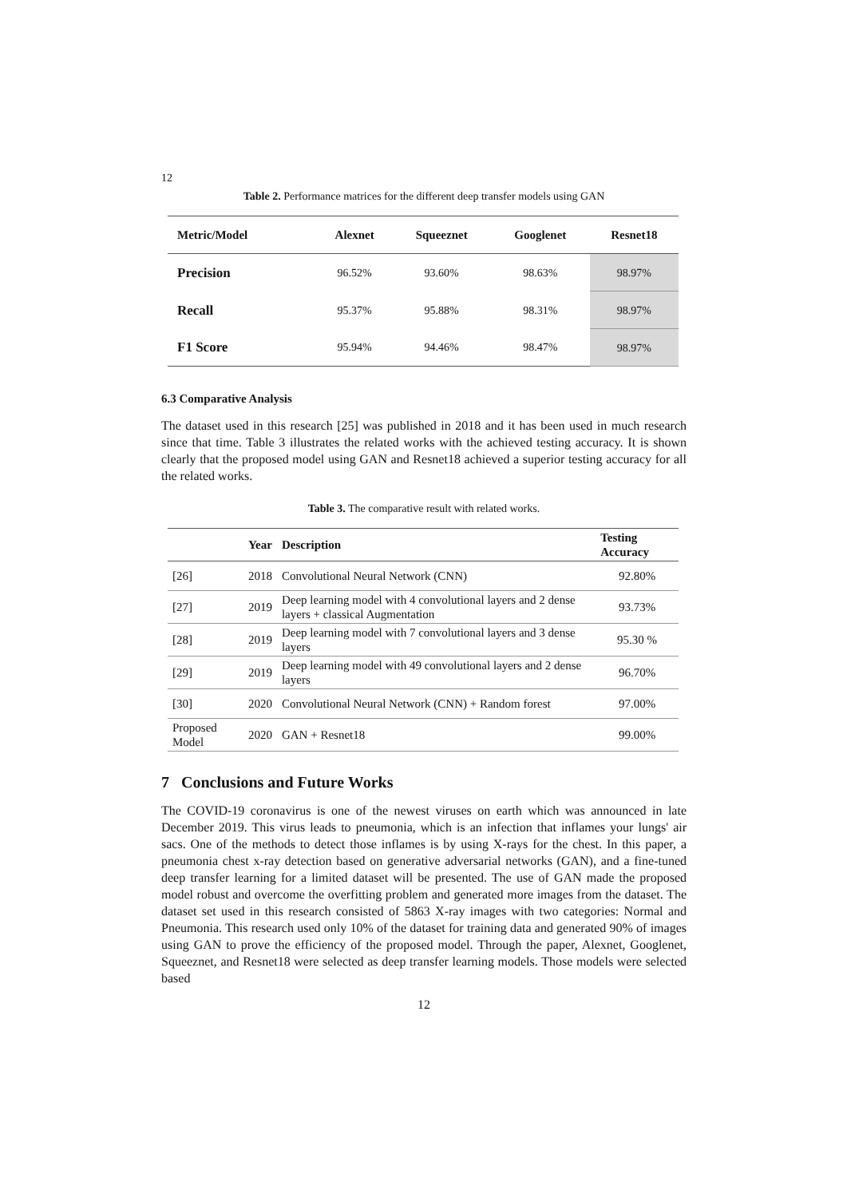12
Table 2. Performance matrices for the different deep transfer models using GAN
| Metric/Model | Alexnet | Squeeznet | Googlenet | Resnet18 |
| --- | --- | --- | --- | --- |
| Precision | 96.52% | 93.60% | 98.63% | 98.97% |
| Recall | 95.37% | 95.88% | 98.31% | 98.97% |
| F1 Score | 95.94% | 94.46% | 98.47% | 98.97% |
6.3 Comparative Analysis
The dataset used in this research [25] was published in 2018 and it has been used in much research since that time. Table 3 illustrates the related works with the achieved testing accuracy. It is shown clearly that the proposed model using GAN and Resnet18 achieved a superior testing accuracy for all the related works.
Table 3. The comparative result with related works.
| | Year | Description | Testing Accuracy |
| --- | --- | --- | --- |
| [26] | 2018 | Convolutional Neural Network (CNN) | 92.80% |
| [27] | 2019 | Deep learning model with 4 convolutional layers and 2 dense layers + classical Augmentation | 93.73% |
| [28] | 2019 | Deep learning model with 7 convolutional layers and 3 dense layers | 95.30 % |
| [29] | 2019 | Deep learning model with 49 convolutional layers and 2 dense layers | 96.70% |
| [30] | 2020 | Convolutional Neural Network (CNN) + Random forest | 97.00% |
| Proposed Model | 2020 | GAN + Resnet18 | 99.00% |
7 Conclusions and Future Works
The COVID-19 coronavirus is one of the newest viruses on earth which was announced in late December 2019. This virus leads to pneumonia, which is an infection that inflames your lungs' air sacs. One of the methods to detect those inflames is by using X-rays for the chest. In this paper, a pneumonia chest x-ray detection based on generative adversarial networks (GAN), and a fine-tuned deep transfer learning for a limited dataset will be presented. The use of GAN made the proposed model robust and overcome the overfitting problem and generated more images from the dataset. The dataset set used in this research consisted of 5863 X-ray images with two categories: Normal and Pneumonia. This research used only 10% of the dataset for training data and generated 90% of images using GAN to prove the efficiency of the proposed model. Through the paper, Alexnet, Googlenet, Squeeznet, and Resnet18 were selected as deep transfer learning models. Those models were selected based
12